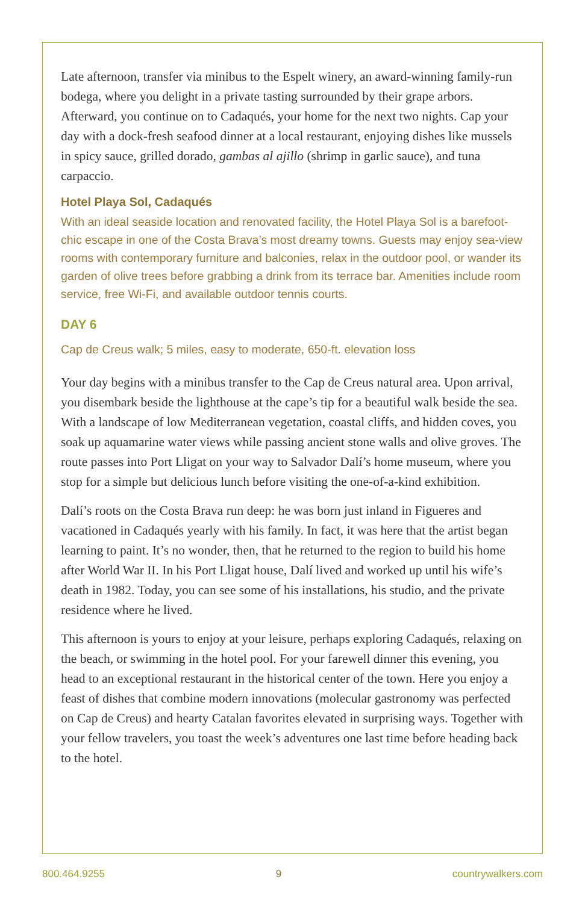Late afternoon, transfer via minibus to the Espelt winery, an award-winning family-run bodega, where you delight in a private tasting surrounded by their grape arbors. Afterward, you continue on to Cadaqués, your home for the next two nights. Cap your day with a dock-fresh seafood dinner at a local restaurant, enjoying dishes like mussels in spicy sauce, grilled dorado, gambas al ajillo (shrimp in garlic sauce), and tuna carpaccio.
Hotel Playa Sol, Cadaqués
With an ideal seaside location and renovated facility, the Hotel Playa Sol is a barefoot-chic escape in one of the Costa Brava’s most dreamy towns. Guests may enjoy sea-view rooms with contemporary furniture and balconies, relax in the outdoor pool, or wander its garden of olive trees before grabbing a drink from its terrace bar. Amenities include room service, free Wi-Fi, and available outdoor tennis courts.
DAY 6
Cap de Creus walk; 5 miles, easy to moderate, 650-ft. elevation loss
Your day begins with a minibus transfer to the Cap de Creus natural area. Upon arrival, you disembark beside the lighthouse at the cape’s tip for a beautiful walk beside the sea. With a landscape of low Mediterranean vegetation, coastal cliffs, and hidden coves, you soak up aquamarine water views while passing ancient stone walls and olive groves. The route passes into Port Lligat on your way to Salvador Dalí’s home museum, where you stop for a simple but delicious lunch before visiting the one-of-a-kind exhibition.
Dalí’s roots on the Costa Brava run deep: he was born just inland in Figueres and vacationed in Cadaqués yearly with his family. In fact, it was here that the artist began learning to paint. It’s no wonder, then, that he returned to the region to build his home after World War II. In his Port Lligat house, Dalí lived and worked up until his wife’s death in 1982. Today, you can see some of his installations, his studio, and the private residence where he lived.
This afternoon is yours to enjoy at your leisure, perhaps exploring Cadaqués, relaxing on the beach, or swimming in the hotel pool. For your farewell dinner this evening, you head to an exceptional restaurant in the historical center of the town. Here you enjoy a feast of dishes that combine modern innovations (molecular gastronomy was perfected on Cap de Creus) and hearty Catalan favorites elevated in surprising ways. Together with your fellow travelers, you toast the week’s adventures one last time before heading back to the hotel.
800.464.9255 9 countrywalkers.com